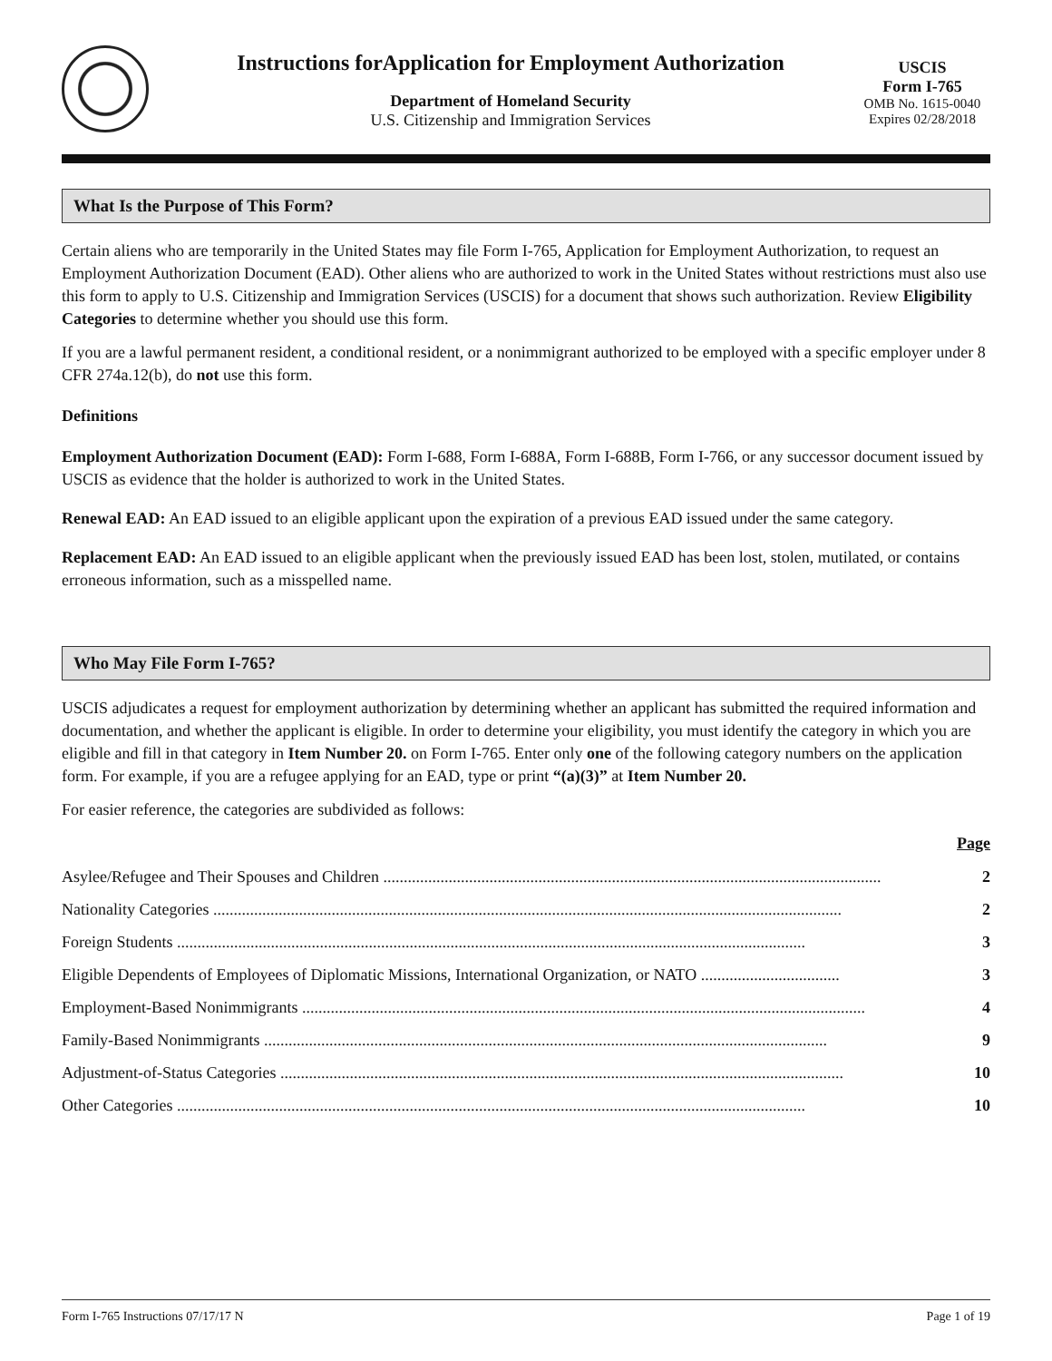Instructions forApplication for Employment Authorization
Department of Homeland Security
U.S. Citizenship and Immigration Services
USCIS
Form I-765
OMB No. 1615-0040
Expires 02/28/2018
What Is the Purpose of This Form?
Certain aliens who are temporarily in the United States may file Form I-765, Application for Employment Authorization, to request an Employment Authorization Document (EAD). Other aliens who are authorized to work in the United States without restrictions must also use this form to apply to U.S. Citizenship and Immigration Services (USCIS) for a document that shows such authorization. Review Eligibility Categories to determine whether you should use this form.
If you are a lawful permanent resident, a conditional resident, or a nonimmigrant authorized to be employed with a specific employer under 8 CFR 274a.12(b), do not use this form.
Definitions
Employment Authorization Document (EAD): Form I-688, Form I-688A, Form I-688B, Form I-766, or any successor document issued by USCIS as evidence that the holder is authorized to work in the United States.
Renewal EAD: An EAD issued to an eligible applicant upon the expiration of a previous EAD issued under the same category.
Replacement EAD: An EAD issued to an eligible applicant when the previously issued EAD has been lost, stolen, mutilated, or contains erroneous information, such as a misspelled name.
Who May File Form I-765?
USCIS adjudicates a request for employment authorization by determining whether an applicant has submitted the required information and documentation, and whether the applicant is eligible. In order to determine your eligibility, you must identify the category in which you are eligible and fill in that category in Item Number 20. on Form I-765. Enter only one of the following category numbers on the application form. For example, if you are a refugee applying for an EAD, type or print “(a)(3)” at Item Number 20.
For easier reference, the categories are subdivided as follows:
Page
Asylee/Refugee and Their Spouses and Children .......................................................................................................................... 2
Nationality Categories .......................................................................................................................................................... 2
Foreign Students .......................................................................................................................................................... 3
Eligible Dependents of Employees of Diplomatic Missions, International Organization, or NATO .................................. 3
Employment-Based Nonimmigrants .......................................................................................................................................... 4
Family-Based Nonimmigrants .......................................................................................................................................... 9
Adjustment-of-Status Categories .......................................................................................................................................... 10
Other Categories .......................................................................................................................................................... 10
Form I-765 Instructions 07/17/17 N Page 1 of 19